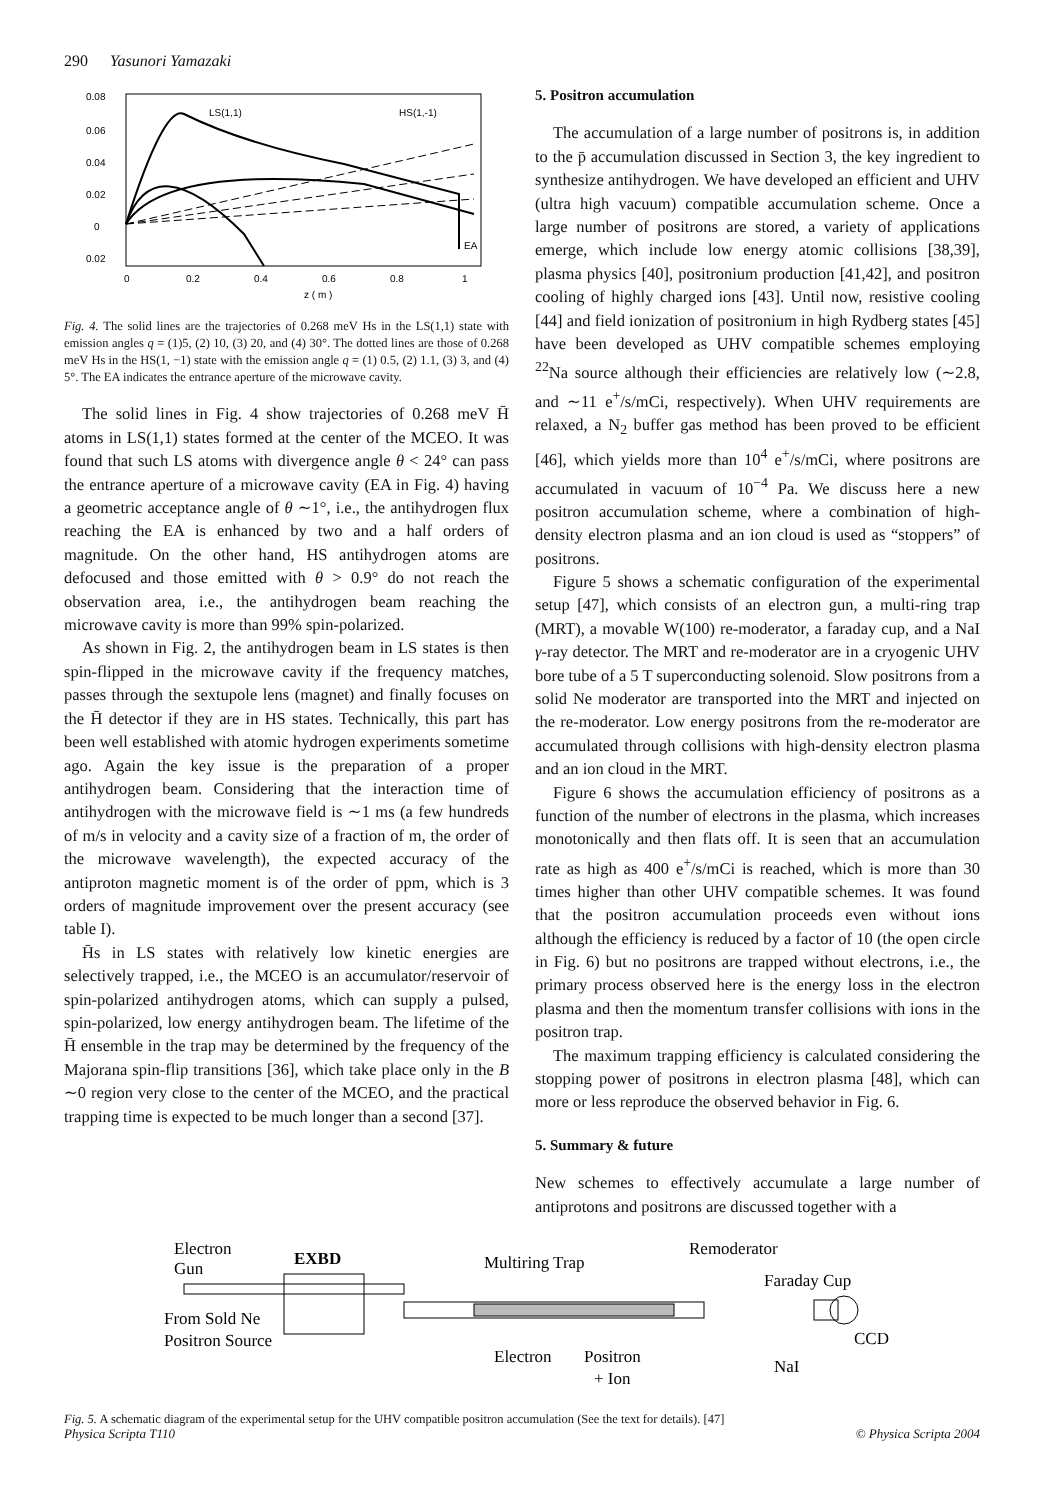290 Yasunori Yamazaki
0.08
0.06
0.04
0.02
0
0.02
0
0.2
0.4
0.6
0.8
1
z ( m )
LS(1,1)
HS(1,-1)
EA
Fig. 4. The solid lines are the trajectories of 0.268 meV Hs in the LS(1,1) state with emission angles q = (1)5, (2) 10, (3) 20, and (4) 30°. The dotted lines are those of 0.268 meV Hs in the HS(1, −1) state with the emission angle q = (1) 0.5, (2) 1.1, (3) 3, and (4) 5°. The EA indicates the entrance aperture of the microwave cavity.
The solid lines in Fig. 4 show trajectories of 0.268 meV H̄ atoms in LS(1,1) states formed at the center of the MCEO. It was found that such LS atoms with divergence angle θ < 24° can pass the entrance aperture of a microwave cavity (EA in Fig. 4) having a geometric acceptance angle of θ ∼1°, i.e., the antihydrogen flux reaching the EA is enhanced by two and a half orders of magnitude. On the other hand, HS antihydrogen atoms are defocused and those emitted with θ > 0.9° do not reach the observation area, i.e., the antihydrogen beam reaching the microwave cavity is more than 99% spin-polarized.
As shown in Fig. 2, the antihydrogen beam in LS states is then spin-flipped in the microwave cavity if the frequency matches, passes through the sextupole lens (magnet) and finally focuses on the H̄ detector if they are in HS states. Technically, this part has been well established with atomic hydrogen experiments sometime ago. Again the key issue is the preparation of a proper antihydrogen beam. Considering that the interaction time of antihydrogen with the microwave field is ∼1 ms (a few hundreds of m/s in velocity and a cavity size of a fraction of m, the order of the microwave wavelength), the expected accuracy of the antiproton magnetic moment is of the order of ppm, which is 3 orders of magnitude improvement over the present accuracy (see table I).
H̄s in LS states with relatively low kinetic energies are selectively trapped, i.e., the MCEO is an accumulator/reservoir of spin-polarized antihydrogen atoms, which can supply a pulsed, spin-polarized, low energy antihydrogen beam. The lifetime of the H̄ ensemble in the trap may be determined by the frequency of the Majorana spin-flip transitions [36], which take place only in the B ∼0 region very close to the center of the MCEO, and the practical trapping time is expected to be much longer than a second [37].
5. Positron accumulation
The accumulation of a large number of positrons is, in addition to the p̄ accumulation discussed in Section 3, the key ingredient to synthesize antihydrogen. We have developed an efficient and UHV (ultra high vacuum) compatible accumulation scheme. Once a large number of positrons are stored, a variety of applications emerge, which include low energy atomic collisions [38,39], plasma physics [40], positronium production [41,42], and positron cooling of highly charged ions [43]. Until now, resistive cooling [44] and field ionization of positronium in high Rydberg states [45] have been developed as UHV compatible schemes employing <sup>22</sup>Na source although their efficiencies are relatively low (∼2.8, and ∼11 e<sup>+</sup>/s/mCi, respectively). When UHV requirements are relaxed, a N<sub>2</sub> buffer gas method has been proved to be efficient [46], which yields more than 10<sup>4</sup> e<sup>+</sup>/s/mCi, where positrons are accumulated in vacuum of 10<sup>−4</sup> Pa. We discuss here a new positron accumulation scheme, where a combination of high-density electron plasma and an ion cloud is used as “stoppers” of positrons.
Figure 5 shows a schematic configuration of the experimental setup [47], which consists of an electron gun, a multi-ring trap (MRT), a movable W(100) re-moderator, a faraday cup, and a NaI γ-ray detector. The MRT and re-moderator are in a cryogenic UHV bore tube of a 5 T superconducting solenoid. Slow positrons from a solid Ne moderator are transported into the MRT and injected on the re-moderator. Low energy positrons from the re-moderator are accumulated through collisions with high-density electron plasma and an ion cloud in the MRT.
Figure 6 shows the accumulation efficiency of positrons as a function of the number of electrons in the plasma, which increases monotonically and then flats off. It is seen that an accumulation rate as high as 400 e<sup>+</sup>/s/mCi is reached, which is more than 30 times higher than other UHV compatible schemes. It was found that the positron accumulation proceeds even without ions although the efficiency is reduced by a factor of 10 (the open circle in Fig. 6) but no positrons are trapped without electrons, i.e., the primary process observed here is the energy loss in the electron plasma and then the momentum transfer collisions with ions in the positron trap.
The maximum trapping efficiency is calculated considering the stopping power of positrons in electron plasma [48], which can more or less reproduce the observed behavior in Fig. 6.
5. Summary & future
New schemes to effectively accumulate a large number of antiprotons and positrons are discussed together with a
Electron
Gun
EXBD
Multiring Trap
Remoderator
Faraday Cup
From Sold Ne
Positron Source
Electron
Positron
+ Ion
CCD
NaI
Fig. 5. A schematic diagram of the experimental setup for the UHV compatible positron accumulation (See the text for details). [47]
Physica Scripta T110 © Physica Scripta 2004